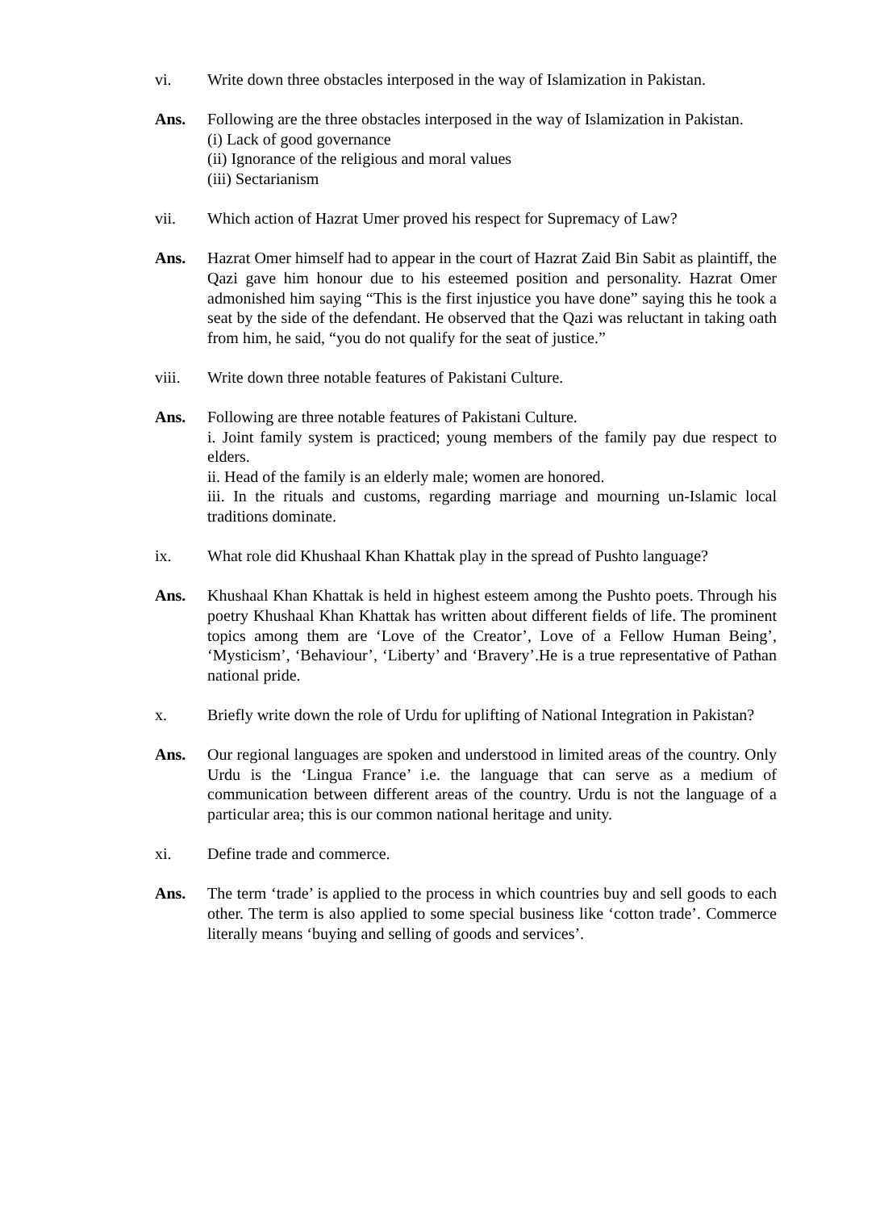vi. Write down three obstacles interposed in the way of Islamization in Pakistan.
Ans. Following are the three obstacles interposed in the way of Islamization in Pakistan.
(i) Lack of good governance
(ii) Ignorance of the religious and moral values
(iii) Sectarianism
vii. Which action of Hazrat Umer proved his respect for Supremacy of Law?
Ans. Hazrat Omer himself had to appear in the court of Hazrat Zaid Bin Sabit as plaintiff, the Qazi gave him honour due to his esteemed position and personality. Hazrat Omer admonished him saying “This is the first injustice you have done” saying this he took a seat by the side of the defendant. He observed that the Qazi was reluctant in taking oath from him, he said, “you do not qualify for the seat of justice.”
viii. Write down three notable features of Pakistani Culture.
Ans. Following are three notable features of Pakistani Culture.
i. Joint family system is practiced; young members of the family pay due respect to elders.
ii. Head of the family is an elderly male; women are honored.
iii. In the rituals and customs, regarding marriage and mourning un-Islamic local traditions dominate.
ix. What role did Khushaal Khan Khattak play in the spread of Pushto language?
Ans. Khushaal Khan Khattak is held in highest esteem among the Pushto poets. Through his poetry Khushaal Khan Khattak has written about different fields of life. The prominent topics among them are ‘Love of the Creator’, Love of a Fellow Human Being’, ‘Mysticism’, ‘Behaviour’, ‘Liberty’ and ‘Bravery’.He is a true representative of Pathan national pride.
x. Briefly write down the role of Urdu for uplifting of National Integration in Pakistan?
Ans. Our regional languages are spoken and understood in limited areas of the country. Only Urdu is the ‘Lingua France’ i.e. the language that can serve as a medium of communication between different areas of the country. Urdu is not the language of a particular area; this is our common national heritage and unity.
xi. Define trade and commerce.
Ans. The term ‘trade’ is applied to the process in which countries buy and sell goods to each other. The term is also applied to some special business like ‘cotton trade’. Commerce literally means ‘buying and selling of goods and services’.